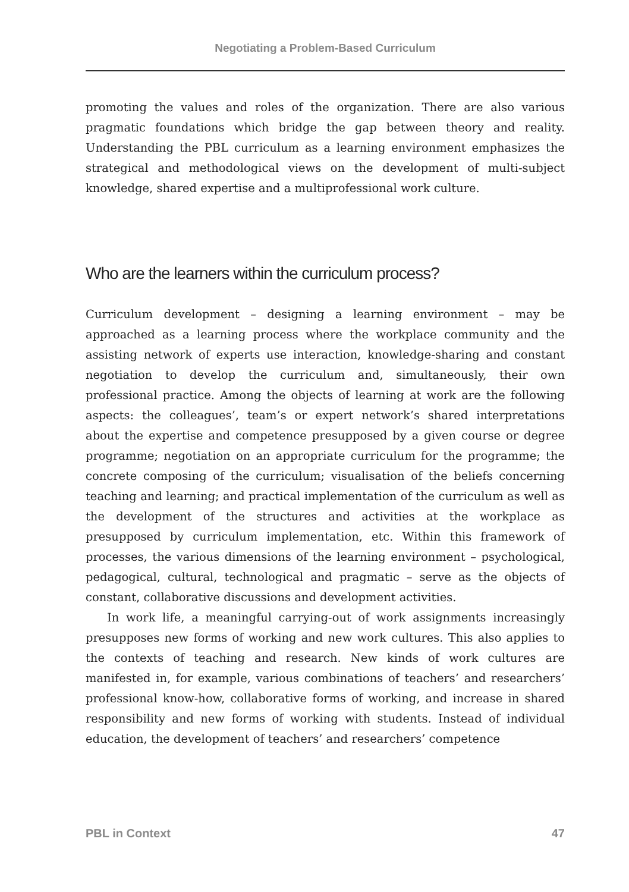Negotiating a Problem-Based Curriculum
promoting the values and roles of the organization. There are also various pragmatic foundations which bridge the gap between theory and reality. Understanding the PBL curriculum as a learning environment emphasizes the strategical and methodological views on the development of multi-subject knowledge, shared expertise and a multiprofessional work culture.
Who are the learners within the curriculum process?
Curriculum development – designing a learning environment – may be approached as a learning process where the workplace community and the assisting network of experts use interaction, knowledge-sharing and constant negotiation to develop the curriculum and, simultaneously, their own professional practice. Among the objects of learning at work are the following aspects: the colleagues’, team’s or expert network’s shared interpretations about the expertise and competence presupposed by a given course or degree programme; negotiation on an appropriate curriculum for the programme; the concrete composing of the curriculum; visualisation of the beliefs concerning teaching and learning; and practical implementation of the curriculum as well as the development of the structures and activities at the workplace as presupposed by curriculum implementation, etc. Within this framework of processes, the various dimensions of the learning environment – psychological, pedagogical, cultural, technological and pragmatic – serve as the objects of constant, collaborative discussions and development activities.
In work life, a meaningful carrying-out of work assignments increasingly presupposes new forms of working and new work cultures. This also applies to the contexts of teaching and research. New kinds of work cultures are manifested in, for example, various combinations of teachers’ and researchers’ professional know-how, collaborative forms of working, and increase in shared responsibility and new forms of working with students. Instead of individual education, the development of teachers’ and researchers’ competence
PBL in Context 47